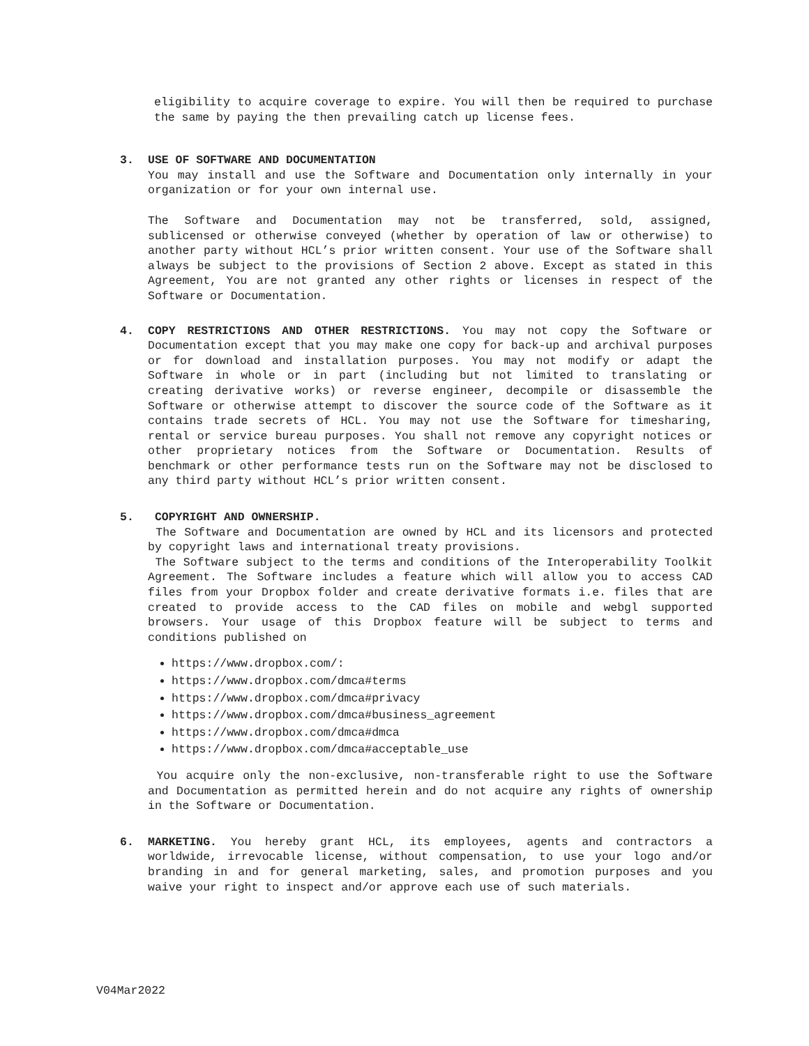eligibility to acquire coverage to expire. You will then be required to purchase the same by paying the then prevailing catch up license fees.
3. USE OF SOFTWARE AND DOCUMENTATION
You may install and use the Software and Documentation only internally in your organization or for your own internal use.
The Software and Documentation may not be transferred, sold, assigned, sublicensed or otherwise conveyed (whether by operation of law or otherwise) to another party without HCL’s prior written consent. Your use of the Software shall always be subject to the provisions of Section 2 above. Except as stated in this Agreement, You are not granted any other rights or licenses in respect of the Software or Documentation.
4. COPY RESTRICTIONS AND OTHER RESTRICTIONS. You may not copy the Software or Documentation except that you may make one copy for back-up and archival purposes or for download and installation purposes. You may not modify or adapt the Software in whole or in part (including but not limited to translating or creating derivative works) or reverse engineer, decompile or disassemble the Software or otherwise attempt to discover the source code of the Software as it contains trade secrets of HCL. You may not use the Software for timesharing, rental or service bureau purposes. You shall not remove any copyright notices or other proprietary notices from the Software or Documentation. Results of benchmark or other performance tests run on the Software may not be disclosed to any third party without HCL’s prior written consent.
5. COPYRIGHT AND OWNERSHIP.
The Software and Documentation are owned by HCL and its licensors and protected by copyright laws and international treaty provisions.
The Software subject to the terms and conditions of the Interoperability Toolkit Agreement. The Software includes a feature which will allow you to access CAD files from your Dropbox folder and create derivative formats i.e. files that are created to provide access to the CAD files on mobile and webgl supported browsers. Your usage of this Dropbox feature will be subject to terms and conditions published on
https://www.dropbox.com/:
https://www.dropbox.com/dmca#terms
https://www.dropbox.com/dmca#privacy
https://www.dropbox.com/dmca#business_agreement
https://www.dropbox.com/dmca#dmca
https://www.dropbox.com/dmca#acceptable_use
You acquire only the non-exclusive, non-transferable right to use the Software and Documentation as permitted herein and do not acquire any rights of ownership in the Software or Documentation.
6. MARKETING. You hereby grant HCL, its employees, agents and contractors a worldwide, irrevocable license, without compensation, to use your logo and/or branding in and for general marketing, sales, and promotion purposes and you waive your right to inspect and/or approve each use of such materials.
V04Mar2022